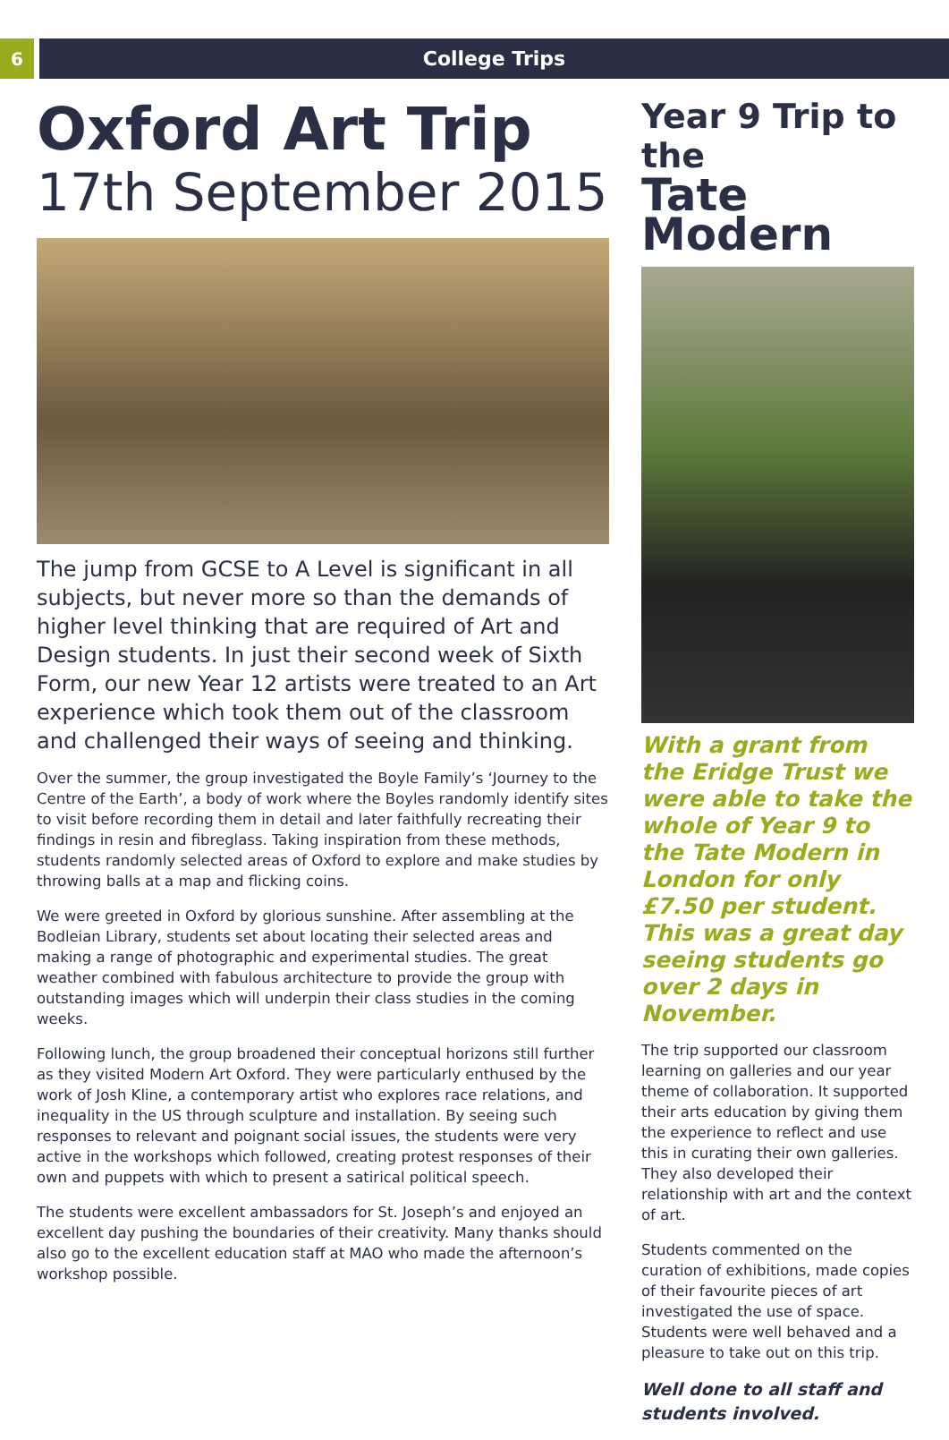6 College Trips
Oxford Art Trip
17th September 2015
The jump from GCSE to A Level is significant in all subjects, but never more so than the demands of higher level thinking that are required of Art and Design students. In just their second week of Sixth Form, our new Year 12 artists were treated to an Art experience which took them out of the classroom and challenged their ways of seeing and thinking.
Over the summer, the group investigated the Boyle Family’s ‘Journey to the Centre of the Earth’, a body of work where the Boyles randomly identify sites to visit before recording them in detail and later faithfully recreating their findings in resin and fibreglass. Taking inspiration from these methods, students randomly selected areas of Oxford to explore and make studies by throwing balls at a map and flicking coins.
We were greeted in Oxford by glorious sunshine. After assembling at the Bodleian Library, students set about locating their selected areas and making a range of photographic and experimental studies. The great weather combined with fabulous architecture to provide the group with outstanding images which will underpin their class studies in the coming weeks.
Following lunch, the group broadened their conceptual horizons still further as they visited Modern Art Oxford. They were particularly enthused by the work of Josh Kline, a contemporary artist who explores race relations, and inequality in the US through sculpture and installation. By seeing such responses to relevant and poignant social issues, the students were very active in the workshops which followed, creating protest responses of their own and puppets with which to present a satirical political speech.
The students were excellent ambassadors for St. Joseph’s and enjoyed an excellent day pushing the boundaries of their creativity. Many thanks should also go to the excellent education staff at MAO who made the afternoon’s workshop possible.
Year 9 Trip to the
Tate Modern
With a grant from the Eridge Trust we were able to take the whole of Year 9 to the Tate Modern in London for only £7.50 per student. This was a great day seeing students go over 2 days in November.
The trip supported our classroom learning on galleries and our year theme of collaboration. It supported their arts education by giving them the experience to reflect and use this in curating their own galleries. They also developed their relationship with art and the context of art.
Students commented on the curation of exhibitions, made copies of their favourite pieces of art investigated the use of space. Students were well behaved and a pleasure to take out on this trip.
Well done to all staff and students involved.